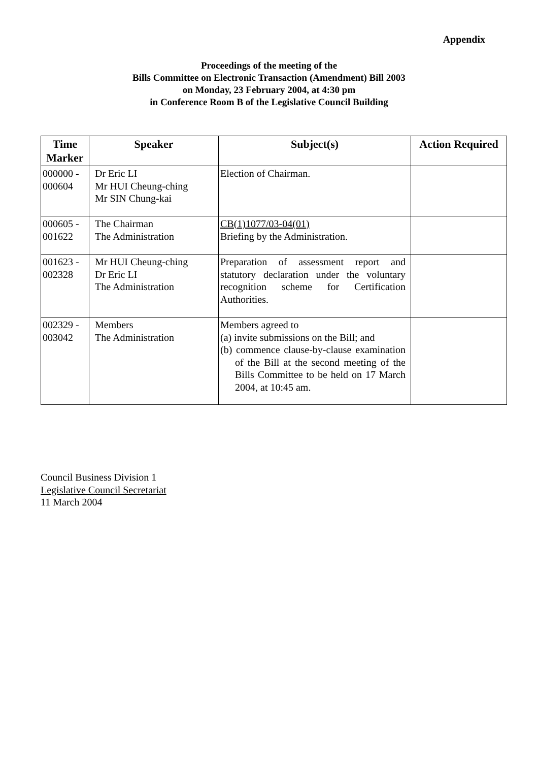Appendix
Proceedings of the meeting of the
Bills Committee on Electronic Transaction (Amendment) Bill 2003
on Monday, 23 February 2004, at 4:30 pm
in Conference Room B of the Legislative Council Building
| Time Marker | Speaker | Subject(s) | Action Required |
| --- | --- | --- | --- |
| 000000 - 000604 | Dr Eric LI Mr HUI Cheung-ching Mr SIN Chung-kai | Election of Chairman. | |
| 000605 - 001622 | The Chairman The Administration | CB(1)1077/03-04(01) Briefing by the Administration. | |
| 001623 - 002328 | Mr HUI Cheung-ching Dr Eric LI The Administration | Preparation of assessment report and statutory declaration under the voluntary recognition scheme for Certification Authorities. | |
| 002329 - 003042 | Members The Administration | Members agreed to (a) invite submissions on the Bill; and (b) commence clause-by-clause examination of the Bill at the second meeting of the Bills Committee to be held on 17 March 2004, at 10:45 am. | |
Council Business Division 1
Legislative Council Secretariat
11 March 2004